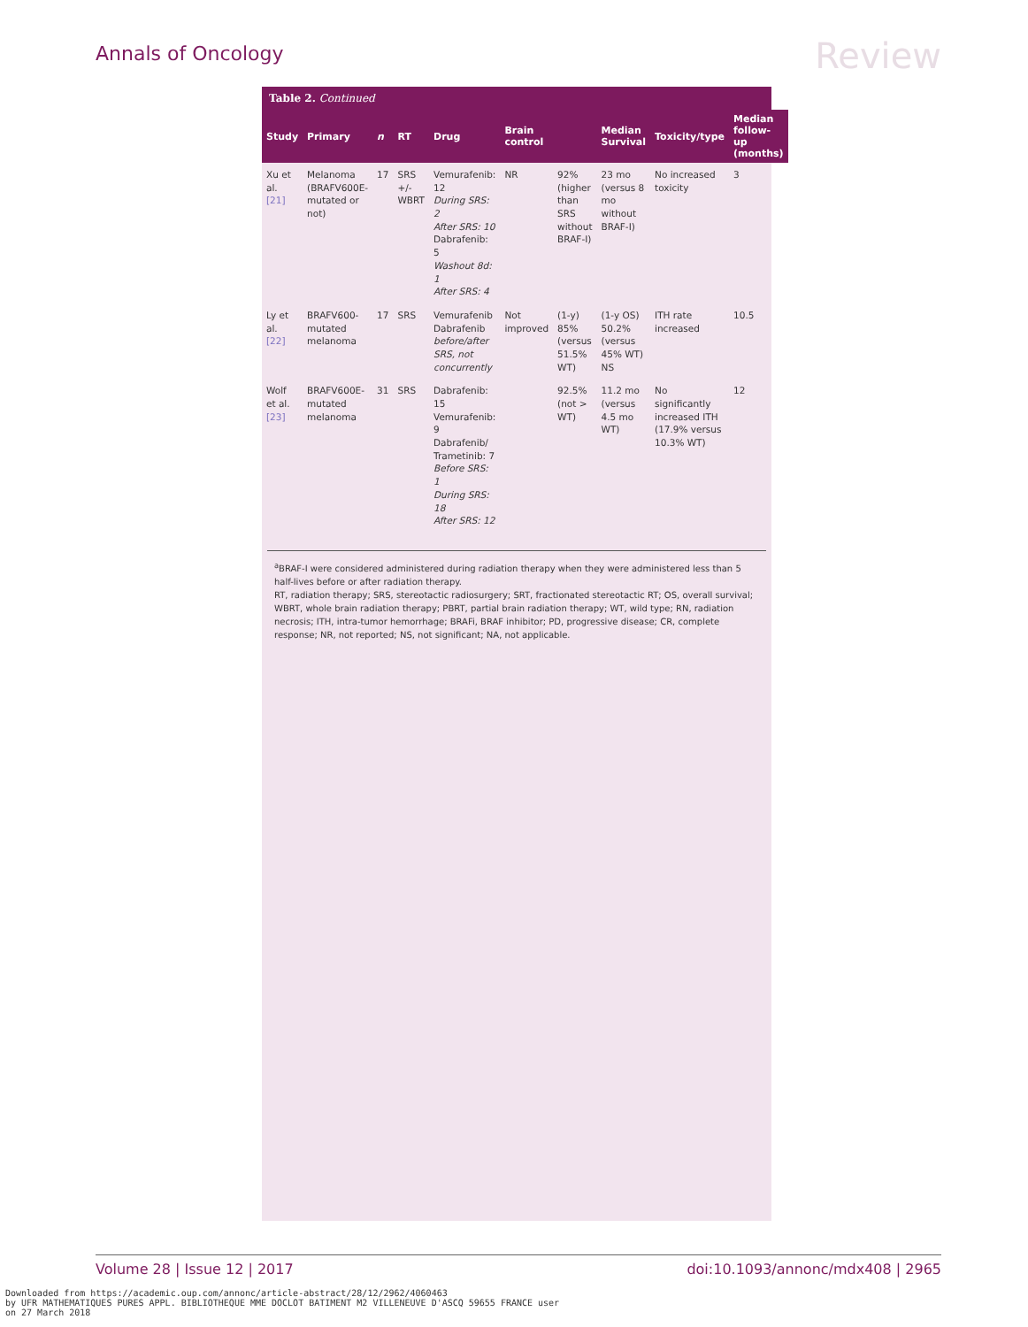Annals of Oncology Review
Table 2. Continued
| Study | Primary | n | RT | Drug | Brain control | | Median Survival | Toxicity/type | Median follow-up (months) |
| --- | --- | --- | --- | --- | --- | --- | --- | --- | --- |
| Xu et al. [21] | Melanoma (BRAFV600E-mutated or not) | 17 | SRS +/- WBRT | Vemurafenib: 12 During SRS: 2 After SRS: 10 Dabrafenib: 5 Washout 8d: 1 After SRS: 4 | NR | 92% (higher than SRS without BRAF-I) | 23 mo (versus 8 mo without BRAF-I) | No increased toxicity | 3 |
| Ly et al. [22] | BRAFV600-mutated melanoma | 17 | SRS | Vemurafenib Dabrafenib before/after SRS, not concurrently | Not improved | (1-y) 85% (versus 51.5% WT) | (1-y OS) 50.2% (versus 45% WT) NS | ITH rate increased | 10.5 |
| Wolf et al. [23] | BRAFV600E-mutated melanoma | 31 | SRS | Dabrafenib: 15 Vemurafenib: 9 Dabrafenib/ Trametinib: 7 Before SRS: 1 During SRS: 18 After SRS: 12 | | 92.5% (not > WT) | 11.2 mo (versus 4.5 mo WT) | No significantly increased ITH (17.9% versus 10.3% WT) | 12 |
<sup>a</sup> BRAF-I were considered administered during radiation therapy when they were administered less than 5 half-lives before or after radiation therapy.
RT, radiation therapy; SRS, stereotactic radiosurgery; SRT, fractionated stereotactic RT; OS, overall survival; WBRT, whole brain radiation therapy; PBRT, partial brain radiation therapy; WT, wild type; RN, radiation necrosis; ITH, intra-tumor hemorrhage; BRAFi, BRAF inhibitor; PD, progressive disease; CR, complete response; NR, not reported; NS, not significant; NA, not applicable.
Volume 28 | Issue 12 | 2017 doi:10.1093/annonc/mdx408 | 2965
Downloaded from https://academic.oup.com/annonc/article-abstract/28/12/2962/4060463 by UFR MATHEMATIQUES PURES APPL. BIBLIOTHEQUE MME DOCLOT BATIMENT M2 VILLENEUVE D'ASCQ 59655 FRANCE user on 27 March 2018